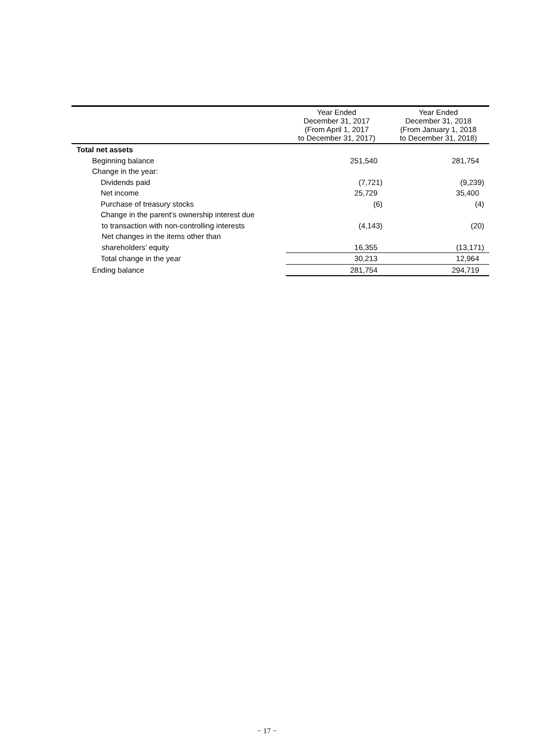| | Year Ended December 31, 2017 (From April 1, 2017 to December 31, 2017) | Year Ended December 31, 2018 (From January 1, 2018 to December 31, 2018) |
| --- | --- | --- |
| Total net assets | | |
| Beginning balance | 251,540 | 281,754 |
| Change in the year: | | |
| Dividends paid | (7,721) | (9,239) |
| Net income | 25,729 | 35,400 |
| Purchase of treasury stocks | (6) | (4) |
| Change in the parent’s ownership interest due | | |
| to transaction with non-controlling interests | (4,143) | (20) |
| Net changes in the items other than | | |
| shareholders’ equity | 16,355 | (13,171) |
| Total change in the year | 30,213 | 12,964 |
| Ending balance | 281,754 | 294,719 |
− 17 −